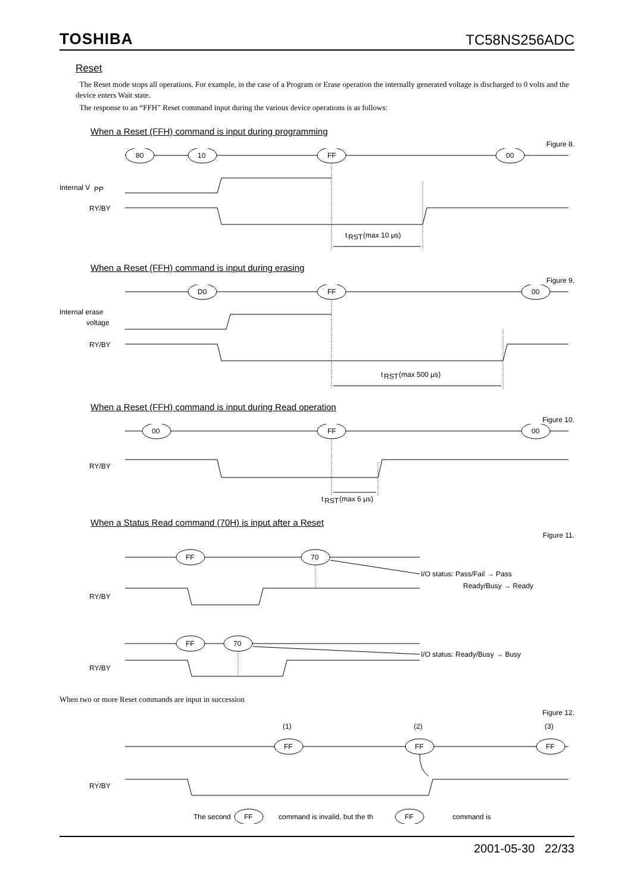TOSHIBA TC58NS256ADC
Reset
The Reset mode stops all operations. For example, in the case of a Program or Erase operation the internally generated voltage is discharged to 0 volts and the device enters Wait state.
The response to an “FFH” Reset command input during the various device operations is as follows:
When a Reset (FFH) command is input during programming
Figure 8.
80
10
FF
00
Internal V
PP
RY/BY
t
RST
(max 10 μs)
When a Reset (FFH) command is input during erasing
Figure 9.
D0
FF
00
Internal erase
voltage
RY/BY
t
RST
(max 500 μs)
When a Reset (FFH) command is input during Read operation
Figure 10.
00
FF
00
RY/BY
t
RST
(max 6 μs)
When a Status Read command (70H) is input after a Reset
Figure 11.
FF
70
I/O status: Pass/Fail → Pass
Ready/Busy → Ready
RY/BY
FF
70
I/O status: Ready/Busy → Busy
RY/BY
When two or more Reset commands are input in succession
Figure 12.
(1)
(2)
(3)
FF
FF
FF
RY/BY
The second
FF
command is invalid, but the th
FF
command is
2001-05-30 22/33